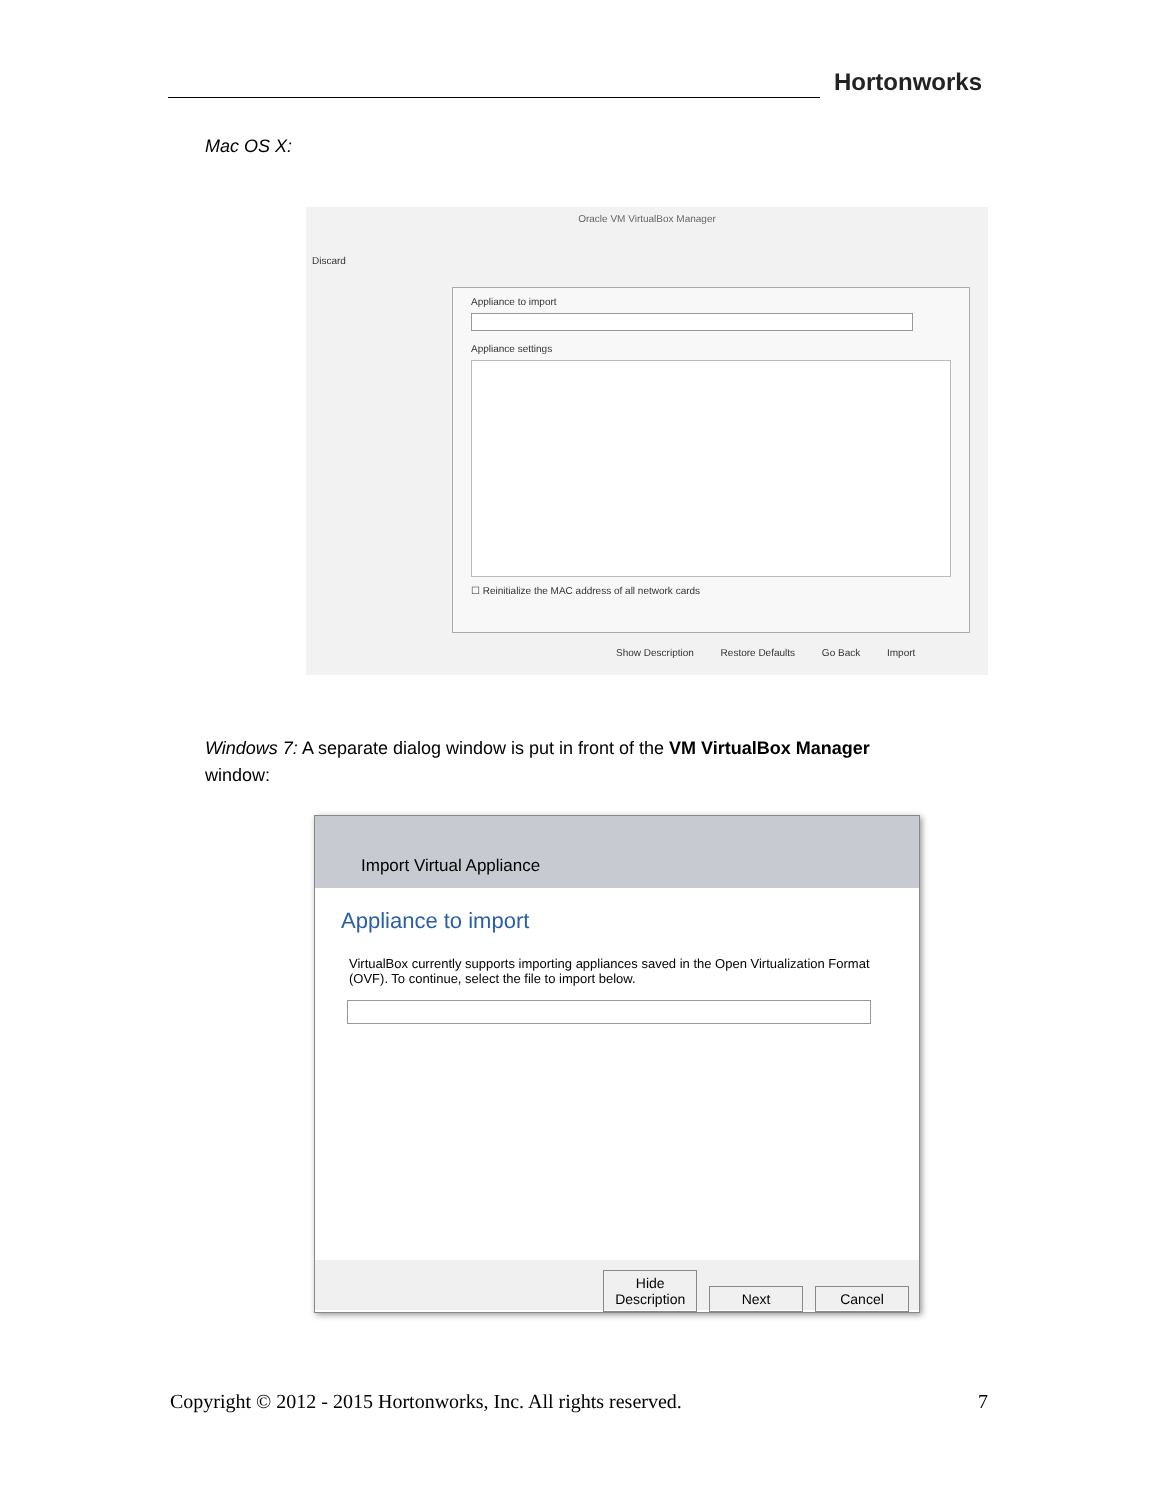Hortonworks
Mac OS X:
Oracle VM VirtualBox Manager
Discard
Appliance to import
Appliance settings
☐ Reinitialize the MAC address of all network cards
Show Description Restore Defaults Go Back Import
Windows 7: A separate dialog window is put in front of the VM VirtualBox Manager window:
Import Virtual Appliance
Appliance to import
VirtualBox currently supports importing appliances saved in the Open Virtualization Format (OVF). To continue, select the file to import below.
Hide Description Next Cancel
Copyright © 2012 - 2015 Hortonworks, Inc. All rights reserved. 7